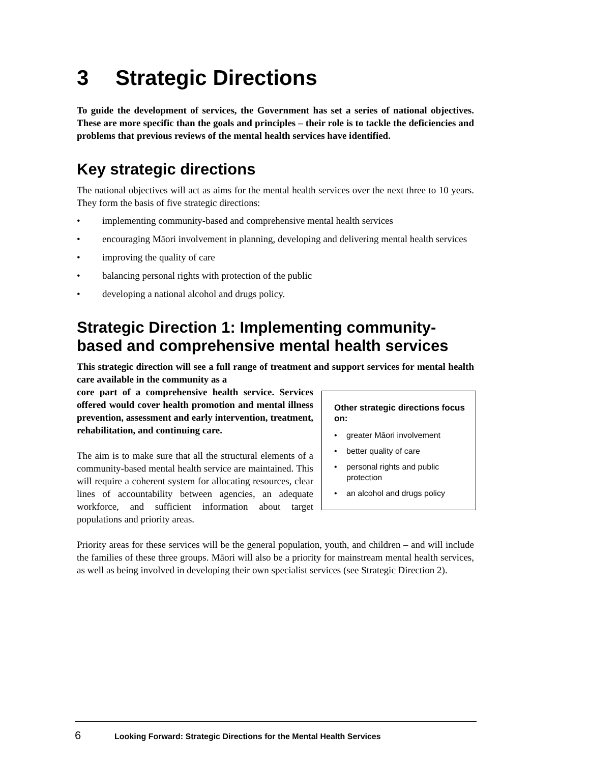3 Strategic Directions
To guide the development of services, the Government has set a series of national objectives. These are more specific than the goals and principles – their role is to tackle the deficiencies and problems that previous reviews of the mental health services have identified.
Key strategic directions
The national objectives will act as aims for the mental health services over the next three to 10 years. They form the basis of five strategic directions:
• implementing community-based and comprehensive mental health services
• encouraging Māori involvement in planning, developing and delivering mental health services
• improving the quality of care
• balancing personal rights with protection of the public
• developing a national alcohol and drugs policy.
Strategic Direction 1: Implementing community-based and comprehensive mental health services
This strategic direction will see a full range of treatment and support services for mental health care available in the community as a
Other strategic directions focus on:
• greater Māori involvement
• better quality of care
• personal rights and public protection
• an alcohol and drugs policy
core part of a comprehensive health service. Services offered would cover health promotion and mental illness prevention, assessment and early intervention, treatment, rehabilitation, and continuing care.
The aim is to make sure that all the structural elements of a community-based mental health service are maintained. This will require a coherent system for allocating resources, clear lines of accountability between agencies, an adequate workforce, and sufficient information about target populations and priority areas.
Priority areas for these services will be the general population, youth, and children – and will include the families of these three groups. Māori will also be a priority for mainstream mental health services, as well as being involved in developing their own specialist services (see Strategic Direction 2).
6 Looking Forward: Strategic Directions for the Mental Health Services